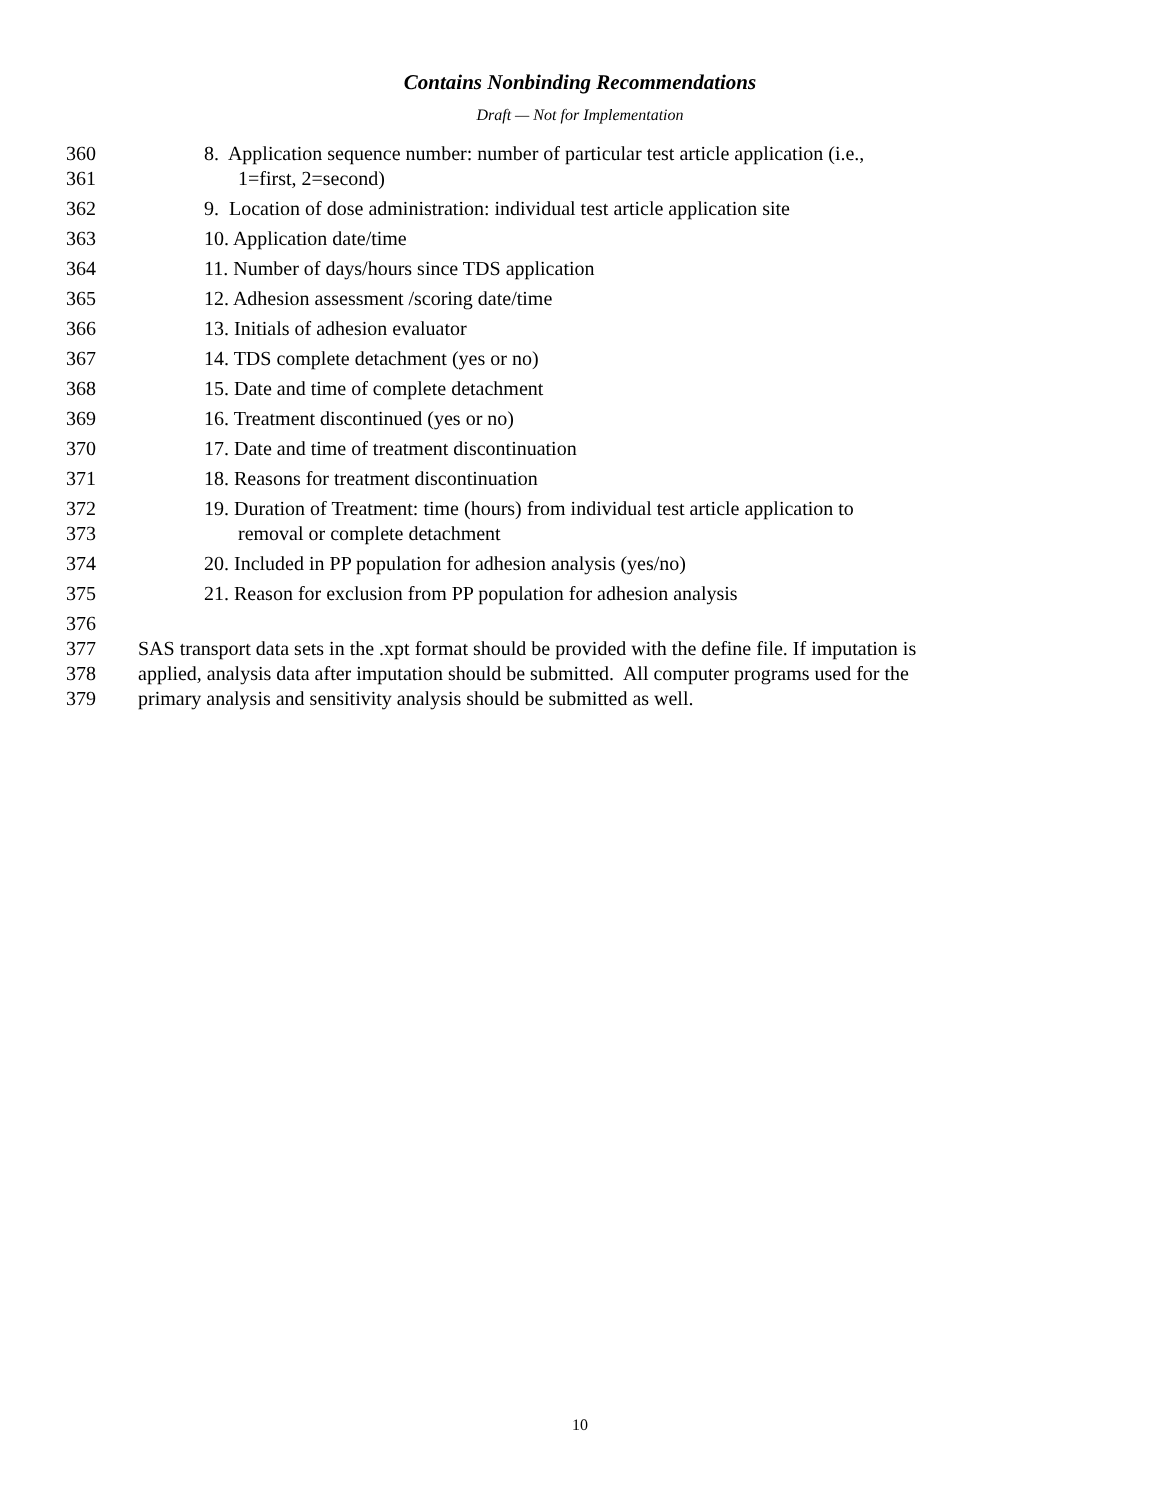Contains Nonbinding Recommendations
Draft — Not for Implementation
360 8. Application sequence number: number of particular test article application (i.e.,
361 1=first, 2=second)
362 9. Location of dose administration: individual test article application site
363 10. Application date/time
364 11. Number of days/hours since TDS application
365 12. Adhesion assessment /scoring date/time
366 13. Initials of adhesion evaluator
367 14. TDS complete detachment (yes or no)
368 15. Date and time of complete detachment
369 16. Treatment discontinued (yes or no)
370 17. Date and time of treatment discontinuation
371 18. Reasons for treatment discontinuation
372 19. Duration of Treatment: time (hours) from individual test article application to
373 removal or complete detachment
374 20. Included in PP population for adhesion analysis (yes/no)
375 21. Reason for exclusion from PP population for adhesion analysis
376
377 SAS transport data sets in the .xpt format should be provided with the define file. If imputation is
378 applied, analysis data after imputation should be submitted. All computer programs used for the
379 primary analysis and sensitivity analysis should be submitted as well.
10